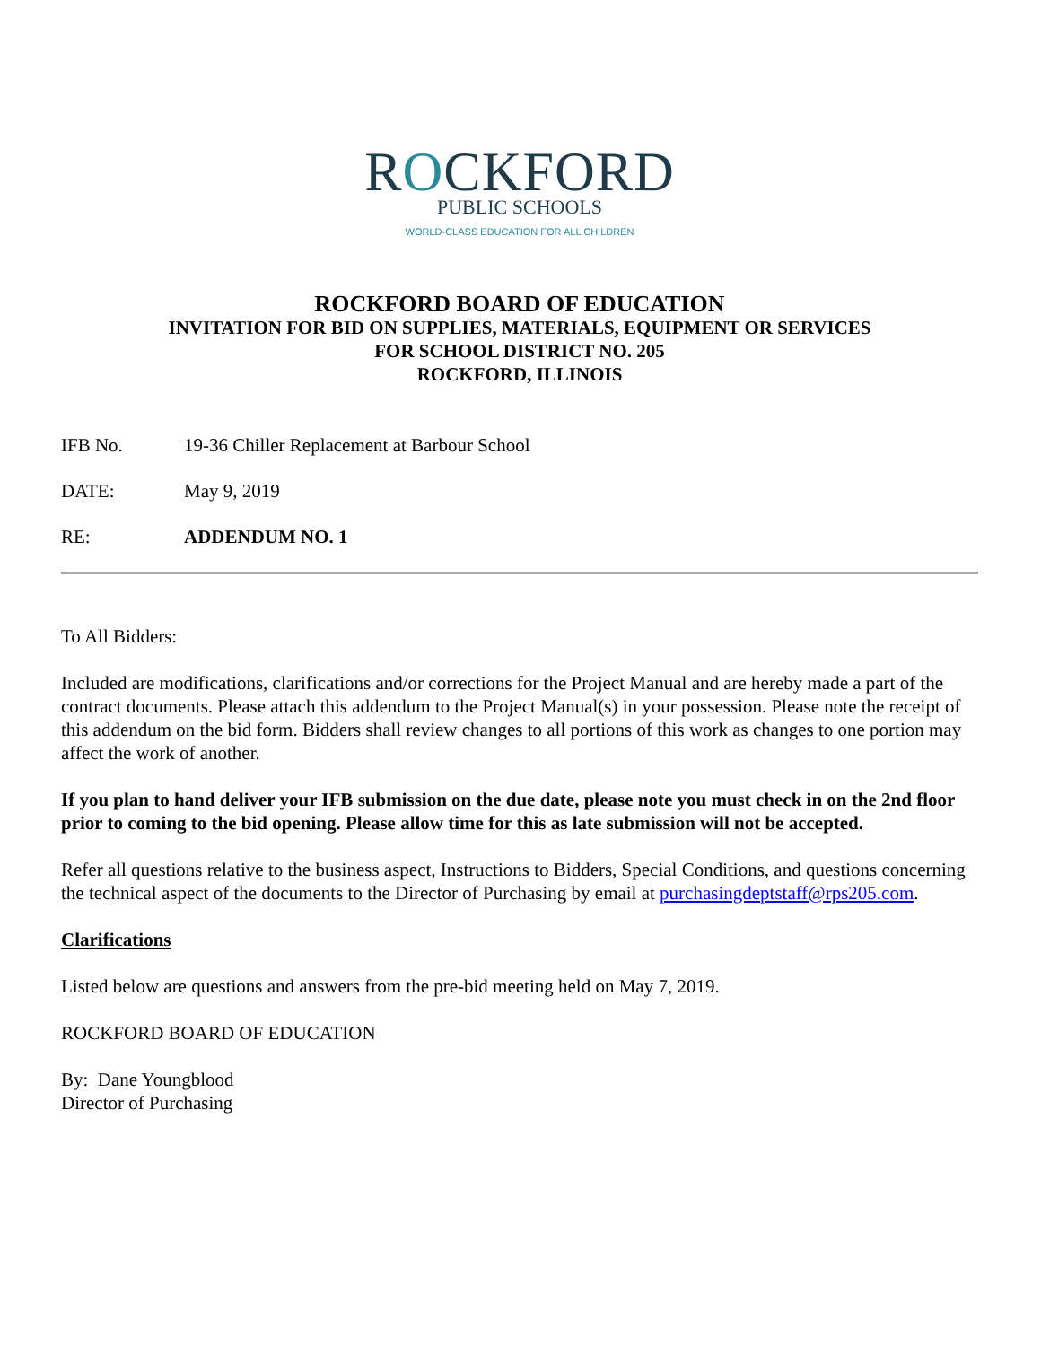ROCKFORD
PUBLIC SCHOOLS
WORLD-CLASS EDUCATION FOR ALL CHILDREN
ROCKFORD BOARD OF EDUCATION
INVITATION FOR BID ON SUPPLIES, MATERIALS, EQUIPMENT OR SERVICES
FOR SCHOOL DISTRICT NO. 205
ROCKFORD, ILLINOIS
IFB No. 19-36 Chiller Replacement at Barbour School
DATE: May 9, 2019
RE: ADDENDUM NO. 1
To All Bidders:
Included are modifications, clarifications and/or corrections for the Project Manual and are hereby made a part of the contract documents. Please attach this addendum to the Project Manual(s) in your possession. Please note the receipt of this addendum on the bid form. Bidders shall review changes to all portions of this work as changes to one portion may affect the work of another.
If you plan to hand deliver your IFB submission on the due date, please note you must check in on the 2nd floor prior to coming to the bid opening. Please allow time for this as late submission will not be accepted.
Refer all questions relative to the business aspect, Instructions to Bidders, Special Conditions, and questions concerning the technical aspect of the documents to the Director of Purchasing by email at purchasingdeptstaff@rps205.com.
Clarifications
Listed below are questions and answers from the pre-bid meeting held on May 7, 2019.
ROCKFORD BOARD OF EDUCATION
By: Dane Youngblood
Director of Purchasing